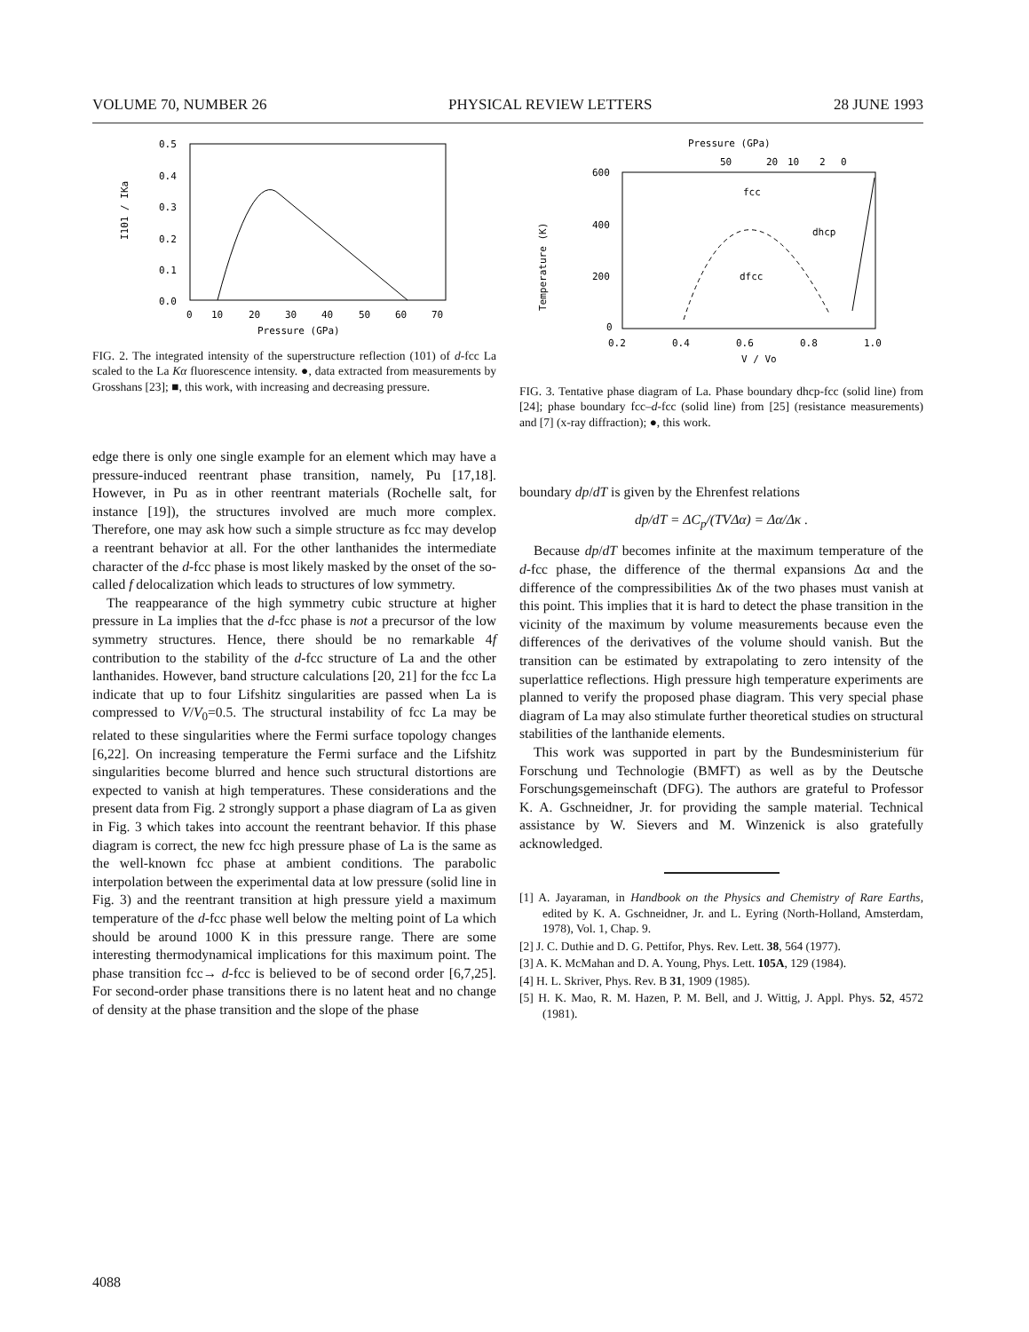VOLUME 70, NUMBER 26 PHYSICAL REVIEW LETTERS 28 JUNE 1993
0.5
0.4
0.3
0.2
0.1
0.0
0
10
20
30
40
50
60
70
Pressure (GPa)
I101 / IKa
FIG. 2. The integrated intensity of the superstructure reflection (101) of d-fcc La scaled to the La Kα fluorescence intensity. ●, data extracted from measurements by Grosshans [23]; ■, this work, with increasing and decreasing pressure.
edge there is only one single example for an element which may have a pressure-induced reentrant phase transition, namely, Pu [17,18]. However, in Pu as in other reentrant materials (Rochelle salt, for instance [19]), the structures involved are much more complex. Therefore, one may ask how such a simple structure as fcc may develop a reentrant behavior at all. For the other lanthanides the intermediate character of the d-fcc phase is most likely masked by the onset of the so-called f delocalization which leads to structures of low symmetry.
The reappearance of the high symmetry cubic structure at higher pressure in La implies that the d-fcc phase is not a precursor of the low symmetry structures. Hence, there should be no remarkable 4f contribution to the stability of the d-fcc structure of La and the other lanthanides. However, band structure calculations [20, 21] for the fcc La indicate that up to four Lifshitz singularities are passed when La is compressed to V/V<sub>0</sub>=0.5. The structural instability of fcc La may be related to these singularities where the Fermi surface topology changes [6,22]. On increasing temperature the Fermi surface and the Lifshitz singularities become blurred and hence such structural distortions are expected to vanish at high temperatures. These considerations and the present data from Fig. 2 strongly support a phase diagram of La as given in Fig. 3 which takes into account the reentrant behavior. If this phase diagram is correct, the new fcc high pressure phase of La is the same as the well-known fcc phase at ambient conditions. The parabolic interpolation between the experimental data at low pressure (solid line in Fig. 3) and the reentrant transition at high pressure yield a maximum temperature of the d-fcc phase well below the melting point of La which should be around 1000 K in this pressure range. There are some interesting thermodynamical implications for this maximum point. The phase transition fcc→ d-fcc is believed to be of second order [6,7,25]. For second-order phase transitions there is no latent heat and no change of density at the phase transition and the slope of the phase
Pressure (GPa)
50
20
10
2
0
600
400
200
0
0.2
0.4
0.6
0.8
1.0
V / Vo
Temperature (K)
fcc
dhcp
dfcc
FIG. 3. Tentative phase diagram of La. Phase boundary dhcp-fcc (solid line) from [24]; phase boundary fcc–d-fcc (solid line) from [25] (resistance measurements) and [7] (x-ray diffraction); ●, this work.
boundary dp/dT is given by the Ehrenfest relations
dp/dT = ΔC<sub>p</sub>/(TVΔα) = Δα/Δκ .
Because dp/dT becomes infinite at the maximum temperature of the d-fcc phase, the difference of the thermal expansions Δα and the difference of the compressibilities Δκ of the two phases must vanish at this point. This implies that it is hard to detect the phase transition in the vicinity of the maximum by volume measurements because even the differences of the derivatives of the volume should vanish. But the transition can be estimated by extrapolating to zero intensity of the superlattice reflections. High pressure high temperature experiments are planned to verify the proposed phase diagram. This very special phase diagram of La may also stimulate further theoretical studies on structural stabilities of the lanthanide elements.
This work was supported in part by the Bundesministerium für Forschung und Technologie (BMFT) as well as by the Deutsche Forschungsgemeinschaft (DFG). The authors are grateful to Professor K. A. Gschneidner, Jr. for providing the sample material. Technical assistance by W. Sievers and M. Winzenick is also gratefully acknowledged.
[1] A. Jayaraman, in Handbook on the Physics and Chemistry of Rare Earths, edited by K. A. Gschneidner, Jr. and L. Eyring (North-Holland, Amsterdam, 1978), Vol. 1, Chap. 9.
[2] J. C. Duthie and D. G. Pettifor, Phys. Rev. Lett. 38, 564 (1977).
[3] A. K. McMahan and D. A. Young, Phys. Lett. 105A, 129 (1984).
[4] H. L. Skriver, Phys. Rev. B 31, 1909 (1985).
[5] H. K. Mao, R. M. Hazen, P. M. Bell, and J. Wittig, J. Appl. Phys. 52, 4572 (1981).
4088